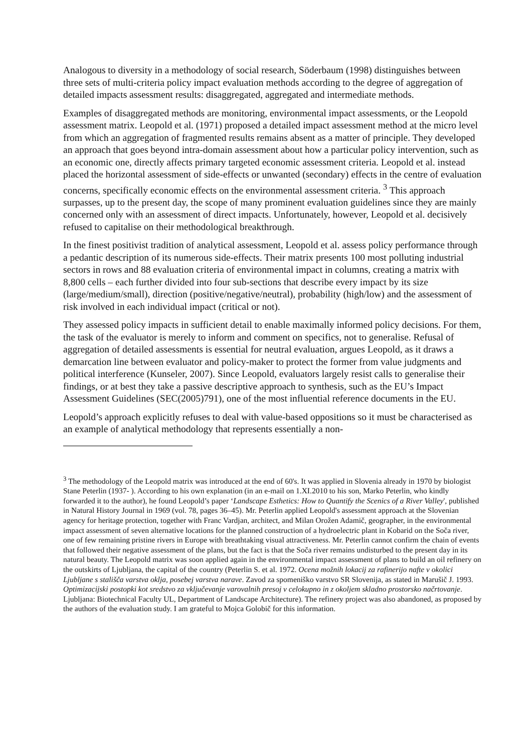Analogous to diversity in a methodology of social research, Söderbaum (1998) distinguishes between three sets of multi-criteria policy impact evaluation methods according to the degree of aggregation of detailed impacts assessment results: disaggregated, aggregated and intermediate methods.
Examples of disaggregated methods are monitoring, environmental impact assessments, or the Leopold assessment matrix. Leopold et al. (1971) proposed a detailed impact assessment method at the micro level from which an aggregation of fragmented results remains absent as a matter of principle. They developed an approach that goes beyond intra-domain assessment about how a particular policy intervention, such as an economic one, directly affects primary targeted economic assessment criteria. Leopold et al. instead placed the horizontal assessment of side-effects or unwanted (secondary) effects in the centre of evaluation concerns, specifically economic effects on the environmental assessment criteria. <sup>3</sup> This approach surpasses, up to the present day, the scope of many prominent evaluation guidelines since they are mainly concerned only with an assessment of direct impacts. Unfortunately, however, Leopold et al. decisively refused to capitalise on their methodological breakthrough.
In the finest positivist tradition of analytical assessment, Leopold et al. assess policy performance through a pedantic description of its numerous side-effects. Their matrix presents 100 most polluting industrial sectors in rows and 88 evaluation criteria of environmental impact in columns, creating a matrix with 8,800 cells – each further divided into four sub-sections that describe every impact by its size (large/medium/small), direction (positive/negative/neutral), probability (high/low) and the assessment of risk involved in each individual impact (critical or not).
They assessed policy impacts in sufficient detail to enable maximally informed policy decisions. For them, the task of the evaluator is merely to inform and comment on specifics, not to generalise. Refusal of aggregation of detailed assessments is essential for neutral evaluation, argues Leopold, as it draws a demarcation line between evaluator and policy-maker to protect the former from value judgments and political interference (Kunseler, 2007). Since Leopold, evaluators largely resist calls to generalise their findings, or at best they take a passive descriptive approach to synthesis, such as the EU’s Impact Assessment Guidelines (SEC(2005)791), one of the most influential reference documents in the EU.
Leopold’s approach explicitly refuses to deal with value-based oppositions so it must be characterised as an example of analytical methodology that represents essentially a non-
<sup>3</sup> The methodology of the Leopold matrix was introduced at the end of 60's. It was applied in Slovenia already in 1970 by biologist Stane Peterlin (1937- ). According to his own explanation (in an e-mail on 1.XI.2010 to his son, Marko Peterlin, who kindly forwarded it to the author), he found Leopold’s paper ‘Landscape Esthetics: How to Quantify the Scenics of a River Valley', published in Natural History Journal in 1969 (vol. 78, pages 36–45). Mr. Peterlin applied Leopold's assessment approach at the Slovenian agency for heritage protection, together with Franc Vardjan, architect, and Milan Orožen Adamič, geographer, in the environmental impact assessment of seven alternative locations for the planned construction of a hydroelectric plant in Kobarid on the Soča river, one of few remaining pristine rivers in Europe with breathtaking visual attractiveness. Mr. Peterlin cannot confirm the chain of events that followed their negative assessment of the plans, but the fact is that the Soča river remains undisturbed to the present day in its natural beauty. The Leopold matrix was soon applied again in the environmental impact assessment of plans to build an oil refinery on the outskirts of Ljubljana, the capital of the country (Peterlin S. et al. 1972. Ocena možnih lokacij za rafinerijo nafte v okolici Ljubljane s stališča varstva oklja, posebej varstva narave. Zavod za spomeniško varstvo SR Slovenija, as stated in Marušič J. 1993. Optimizacijski postopki kot sredstvo za vključevanje varovalnih presoj v celokupno in z okoljem skladno prostorsko načrtovanje. Ljubljana: Biotechnical Faculty UL, Department of Landscape Architecture). The refinery project was also abandoned, as proposed by the authors of the evaluation study. I am grateful to Mojca Golobič for this information.